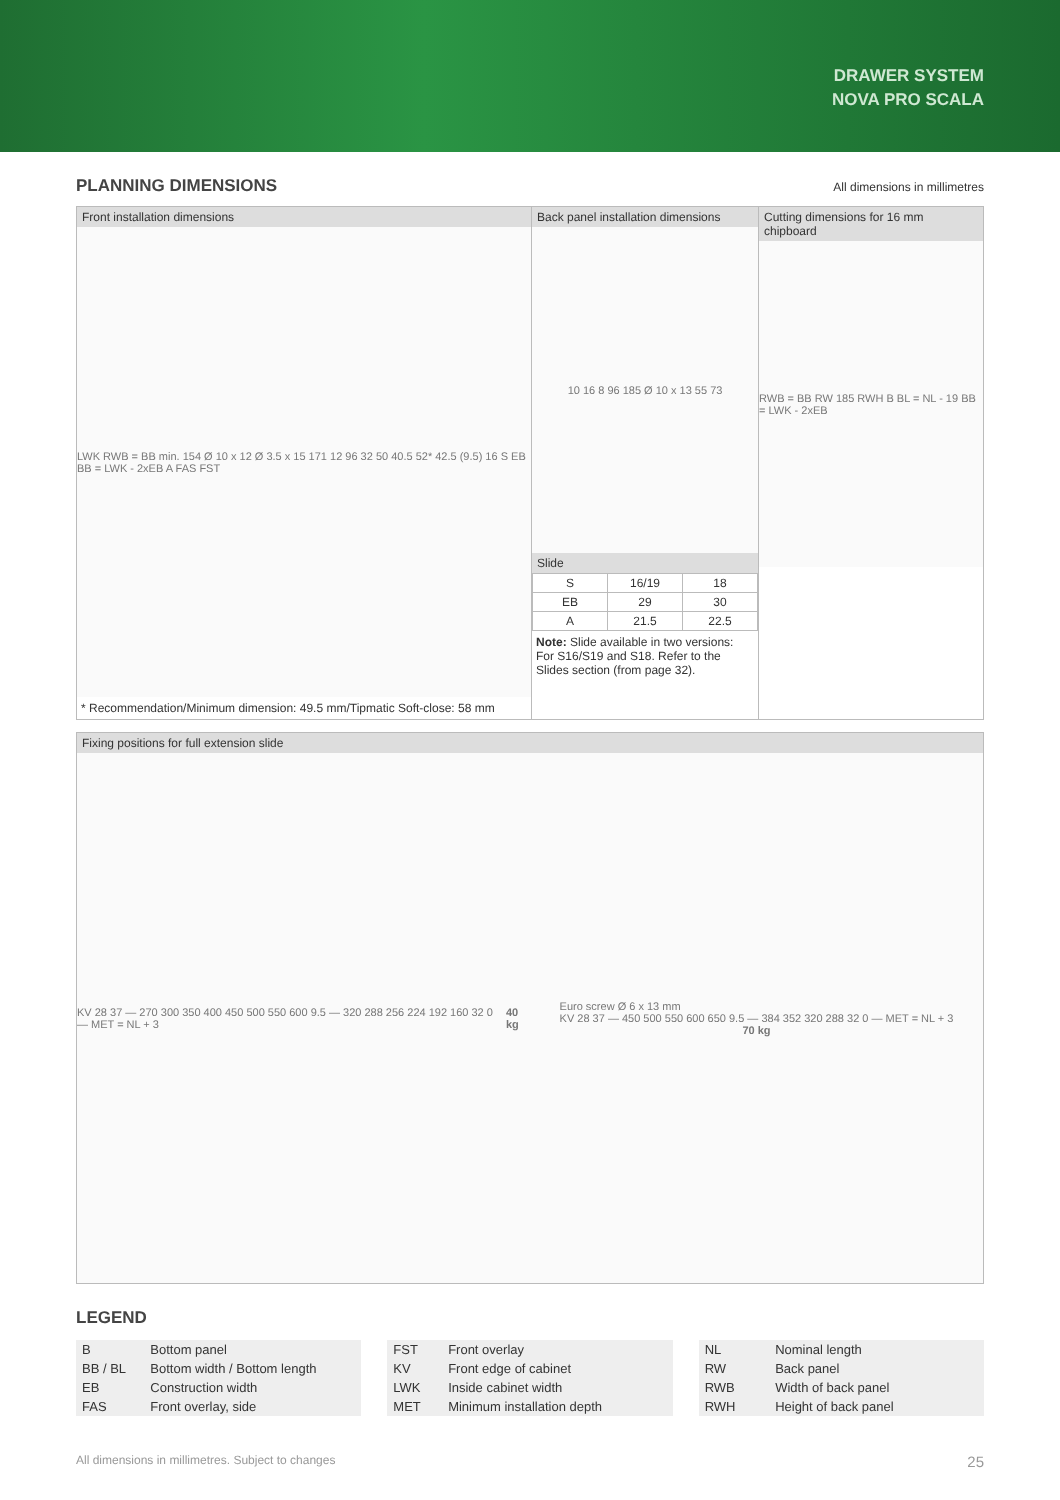DRAWER SYSTEM
NOVA PRO SCALA
PLANNING DIMENSIONS
All dimensions in millimetres
Front installation dimensions
LWK RWB = BB min. 154 Ø 10 x 12 Ø 3.5 x 15 171 12 96 32 50 40.5 52* 42.5 (9.5) 16 S EB BB = LWK - 2xEB A FAS FST
* Recommendation/Minimum dimension: 49.5 mm/Tipmatic Soft-close: 58 mm
Back panel installation dimensions
10 16 8 96 185 Ø 10 x 13 55 73
Slide
| S | 16/19 | 18 |
| EB | 29 | 30 |
| A | 21.5 | 22.5 |
Note: Slide available in two versions: For S16/S19 and S18. Refer to the Slides section (from page 32).
Cutting dimensions for 16 mm chipboard
RWB = BB RW 185 RWH B BL = NL - 19 BB = LWK - 2xEB
Fixing positions for full extension slide
KV 28 37 — 270 300 350 400 450 500 550 600 9.5 — 320 288 256 224 192 160 32 0 — MET = NL + 3 40 kg
Euro screw Ø 6 x 13 mm
KV 28 37 — 450 500 550 600 650 9.5 — 384 352 320 288 32 0 — MET = NL + 3
70 kg
LEGEND
| B | Bottom panel |
| BB / BL | Bottom width / Bottom length |
| EB | Construction width |
| FAS | Front overlay, side |
| FST | Front overlay |
| KV | Front edge of cabinet |
| LWK | Inside cabinet width |
| MET | Minimum installation depth |
| NL | Nominal length |
| RW | Back panel |
| RWB | Width of back panel |
| RWH | Height of back panel |
All dimensions in millimetres. Subject to changes 25